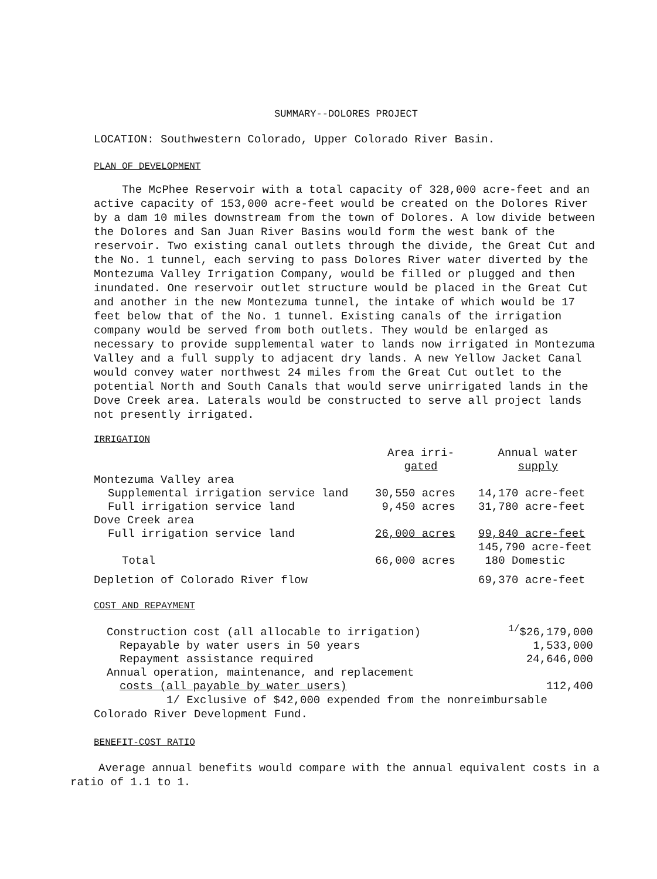SUMMARY--DOLORES PROJECT
LOCATION: Southwestern Colorado, Upper Colorado River Basin.
PLAN OF DEVELOPMENT
The McPhee Reservoir with a total capacity of 328,000 acre-feet and an active capacity of 153,000 acre-feet would be created on the Dolores River by a dam 10 miles downstream from the town of Dolores. A low divide between the Dolores and San Juan River Basins would form the west bank of the reservoir. Two existing canal outlets through the divide, the Great Cut and the No. 1 tunnel, each serving to pass Dolores River water diverted by the Montezuma Valley Irrigation Company, would be filled or plugged and then inundated. One reservoir outlet structure would be placed in the Great Cut and another in the new Montezuma tunnel, the intake of which would be 17 feet below that of the No. 1 tunnel. Existing canals of the irrigation company would be served from both outlets. They would be enlarged as necessary to provide supplemental water to lands now irrigated in Montezuma Valley and a full supply to adjacent dry lands. A new Yellow Jacket Canal would convey water northwest 24 miles from the Great Cut outlet to the potential North and South Canals that would serve unirrigated lands in the Dove Creek area. Laterals would be constructed to serve all project lands not presently irrigated.
IRRIGATION
| | Area irri- gated | Annual water supply |
| --- | --- | --- |
| Montezuma Valley area | | |
| Supplemental irrigation service land | 30,550 acres | 14,170 acre-feet |
| Full irrigation service land | 9,450 acres | 31,780 acre-feet |
| Dove Creek area | | |
| Full irrigation service land | 26,000 acres | 99,840 acre-feet |
| Total | 66,000 acres | 145,790 acre-feet 180 Domestic |
| Depletion of Colorado River flow | | 69,370 acre-feet |
COST AND REPAYMENT
| Construction cost (all allocable to irrigation) | <sup>1/</sup>$26,179,000 |
| Repayable by water users in 50 years | 1,533,000 |
| Repayment assistance required | 24,646,000 |
| Annual operation, maintenance, and replacement | |
| costs (all payable by water users) | 112,400 |
1/ Exclusive of $42,000 expended from the nonreimbursable
Colorado River Development Fund.
BENEFIT-COST RATIO
Average annual benefits would compare with the annual equivalent costs in a ratio of 1.1 to 1.